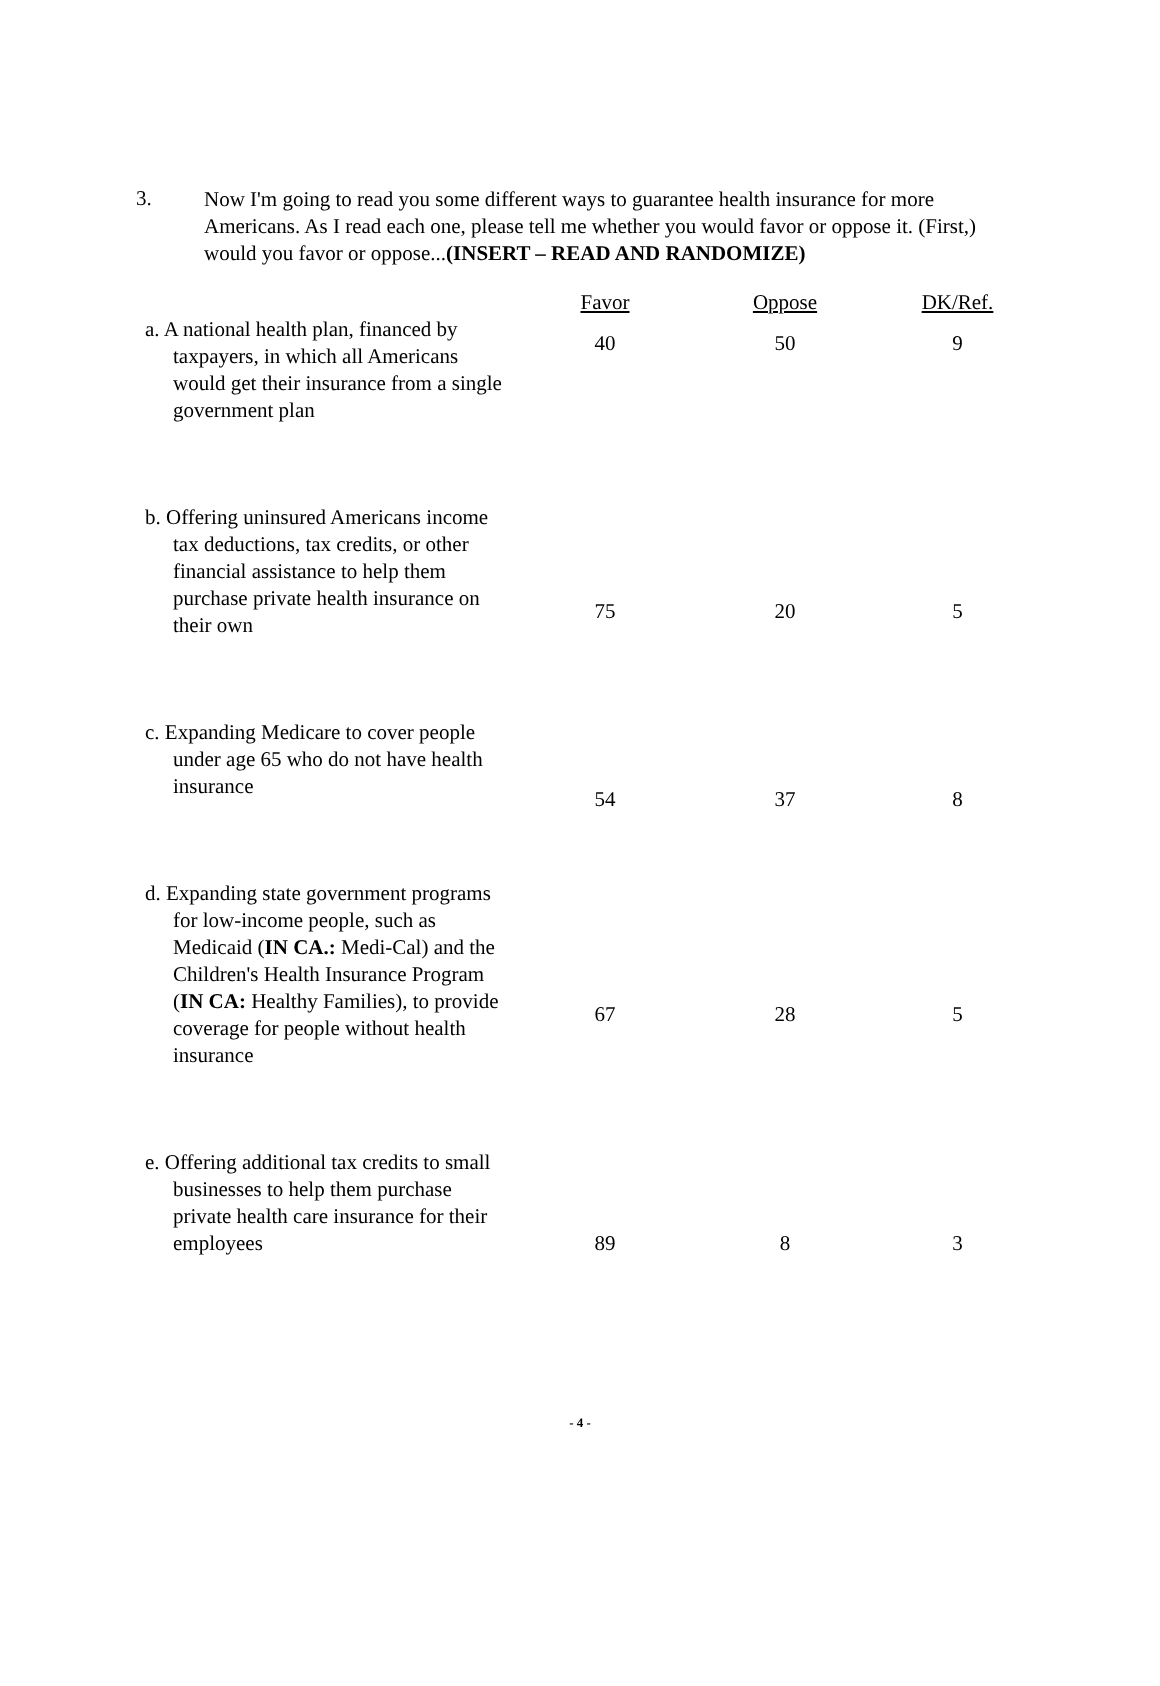3.
Now I'm going to read you some different ways to guarantee health insurance for more Americans. As I read each one, please tell me whether you would favor or oppose it. (First,) would you favor or oppose...(INSERT – READ AND RANDOMIZE)
| | Favor | Oppose | DK/Ref. |
| --- | --- | --- | --- |
| a. A national health plan, financed by taxpayers, in which all Americans would get their insurance from a single government plan | 40 | 50 | 9 |
| b. Offering uninsured Americans income tax deductions, tax credits, or other financial assistance to help them purchase private health insurance on their own | 75 | 20 | 5 |
| c. Expanding Medicare to cover people under age 65 who do not have health insurance | 54 | 37 | 8 |
| d. Expanding state government programs for low-income people, such as Medicaid ( IN CA.: Medi-Cal) and the Children's Health Insurance Program ( IN CA: Healthy Families), to provide coverage for people without health insurance | 67 | 28 | 5 |
| e. Offering additional tax credits to small businesses to help them purchase private health care insurance for their employees | 89 | 8 | 3 |
- 4 -